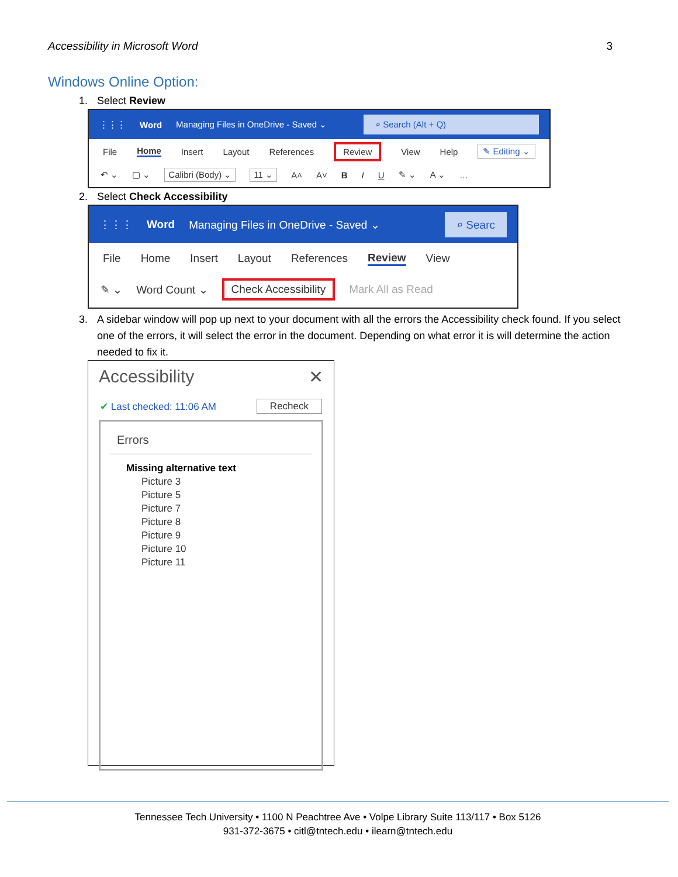Accessibility in Microsoft Word 3
Windows Online Option:
1. Select Review
⋮⋮⋮ Word Managing Files in OneDrive - Saved ⌄ ⌕ Search (Alt + Q)
File Home Insert Layout References Review View Help ✎ Editing ⌄
↶ ⌄ ▢ ⌄ Calibri (Body) ⌄ 11 ⌄ A˄ A˅ B I U ✎ ⌄ A ⌄ …
2. Select Check Accessibility
⋮⋮⋮ Word Managing Files in OneDrive - Saved ⌄ ⌕ Searc
File Home Insert Layout References Review View
✎ ⌄ Word Count ⌄ Check Accessibility Mark All as Read
3. A sidebar window will pop up next to your document with all the errors the Accessibility check found. If you select one of the errors, it will select the error in the document. Depending on what error it is will determine the action needed to fix it.
Accessibility ✕
✔ Last checked: 11:06 AM Recheck
Errors
Missing alternative text
Picture 3
Picture 5
Picture 7
Picture 8
Picture 9
Picture 10
Picture 11
Tennessee Tech University • 1100 N Peachtree Ave • Volpe Library Suite 113/117 • Box 5126
931-372-3675 • citl@tntech.edu • ilearn@tntech.edu